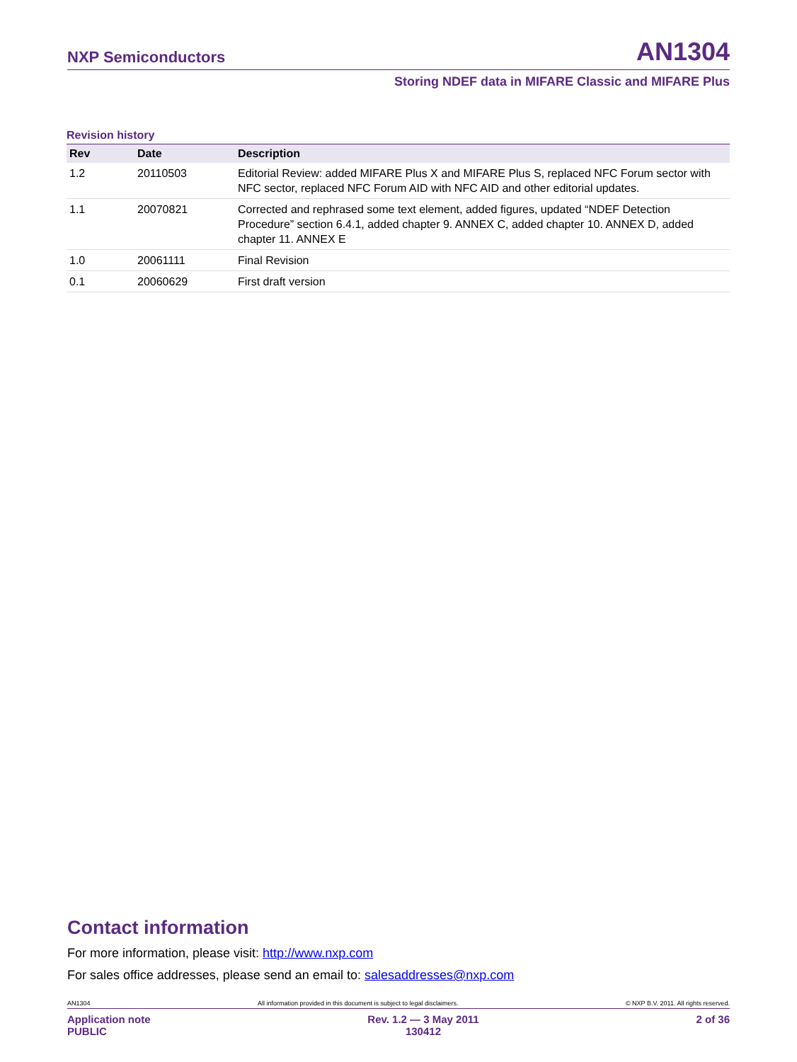NXP Semiconductors AN1304
Storing NDEF data in MIFARE Classic and MIFARE Plus
Revision history
| Rev | Date | Description |
| --- | --- | --- |
| 1.2 | 20110503 | Editorial Review: added MIFARE Plus X and MIFARE Plus S, replaced NFC Forum sector with NFC sector, replaced NFC Forum AID with NFC AID and other editorial updates. |
| 1.1 | 20070821 | Corrected and rephrased some text element, added figures, updated “NDEF Detection Procedure” section 6.4.1, added chapter 9. ANNEX C, added chapter 10. ANNEX D, added chapter 11. ANNEX E |
| 1.0 | 20061111 | Final Revision |
| 0.1 | 20060629 | First draft version |
Contact information
For more information, please visit: http://www.nxp.com
For sales office addresses, please send an email to: salesaddresses@nxp.com
AN1304 All information provided in this document is subject to legal disclaimers. © NXP B.V. 2011. All rights reserved.
Application note
PUBLIC Rev. 1.2 — 3 May 2011
130412 2 of 36